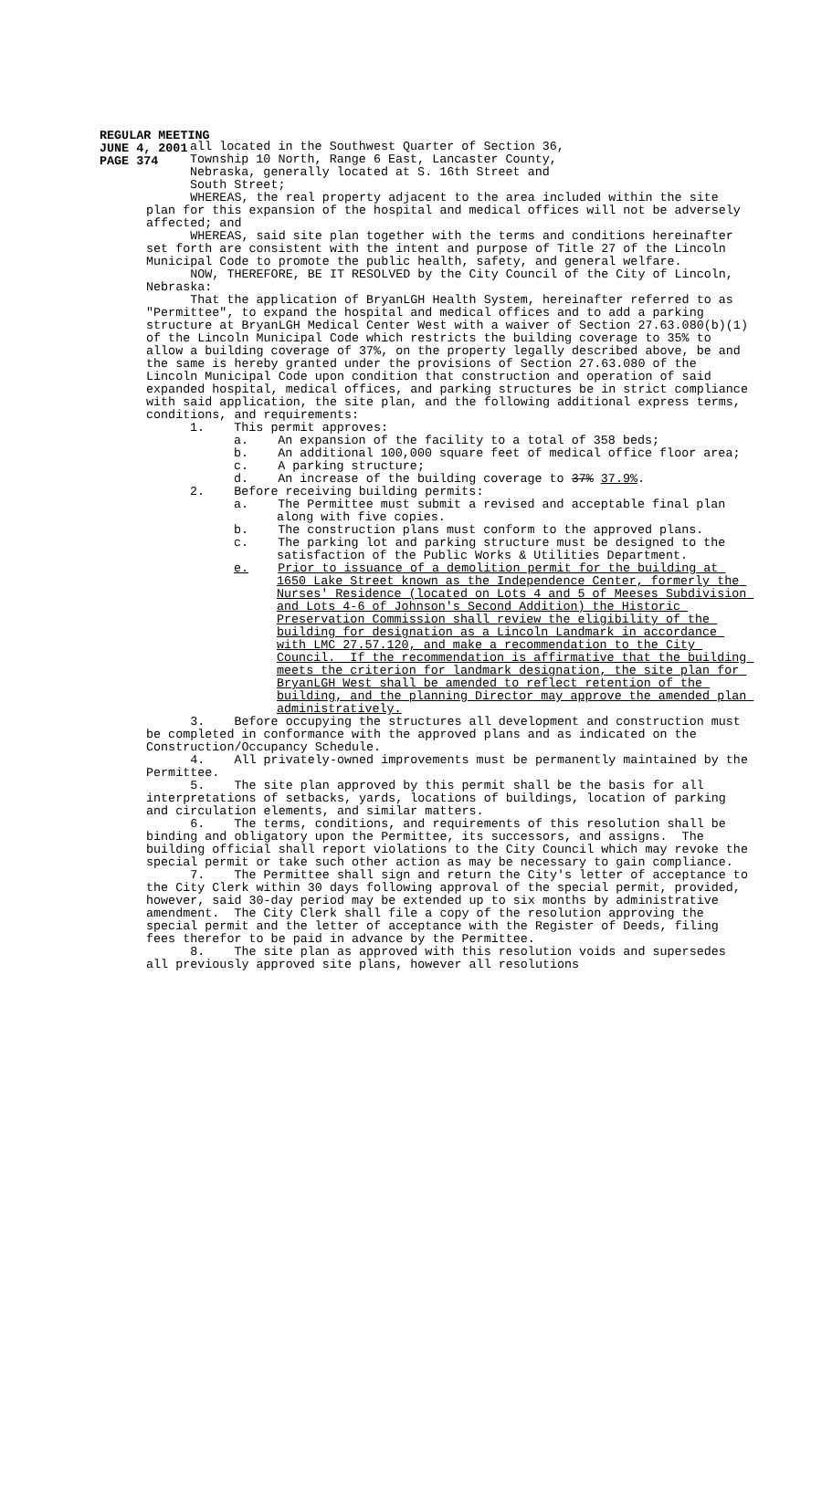REGULAR MEETING
JUNE 4, 2001
PAGE 374
all located in the Southwest Quarter of Section 36,
Township 10 North, Range 6 East, Lancaster County,
Nebraska, generally located at S. 16th Street and
South Street;
WHEREAS, the real property adjacent to the area included within the site plan for this expansion of the hospital and medical offices will not be adversely affected; and
WHEREAS, said site plan together with the terms and conditions hereinafter set forth are consistent with the intent and purpose of Title 27 of the Lincoln Municipal Code to promote the public health, safety, and general welfare.
NOW, THEREFORE, BE IT RESOLVED by the City Council of the City of Lincoln, Nebraska:
That the application of BryanLGH Health System, hereinafter referred to as "Permittee", to expand the hospital and medical offices and to add a parking structure at BryanLGH Medical Center West with a waiver of Section 27.63.080(b)(1) of the Lincoln Municipal Code which restricts the building coverage to 35% to allow a building coverage of 37%, on the property legally described above, be and the same is hereby granted under the provisions of Section 27.63.080 of the Lincoln Municipal Code upon condition that construction and operation of said expanded hospital, medical offices, and parking structures be in strict compliance with said application, the site plan, and the following additional express terms, conditions, and requirements:
1. This permit approves:
a. An expansion of the facility to a total of 358 beds;
b. An additional 100,000 square feet of medical office floor area;
c. A parking structure;
d. An increase of the building coverage to 37% 37.9%.
2. Before receiving building permits:
a. The Permittee must submit a revised and acceptable final plan along with five copies.
b. The construction plans must conform to the approved plans.
c. The parking lot and parking structure must be designed to the satisfaction of the Public Works & Utilities Department.
e. Prior to issuance of a demolition permit for the building at 1650 Lake Street known as the Independence Center, formerly the Nurses' Residence (located on Lots 4 and 5 of Meeses Subdivision and Lots 4-6 of Johnson's Second Addition) the Historic Preservation Commission shall review the eligibility of the building for designation as a Lincoln Landmark in accordance with LMC 27.57.120, and make a recommendation to the City Council. If the recommendation is affirmative that the building meets the criterion for landmark designation, the site plan for BryanLGH West shall be amended to reflect retention of the building, and the planning Director may approve the amended plan administratively.
3. Before occupying the structures all development and construction must be completed in conformance with the approved plans and as indicated on the Construction/Occupancy Schedule.
4. All privately-owned improvements must be permanently maintained by the Permittee.
5. The site plan approved by this permit shall be the basis for all interpretations of setbacks, yards, locations of buildings, location of parking and circulation elements, and similar matters.
6. The terms, conditions, and requirements of this resolution shall be binding and obligatory upon the Permittee, its successors, and assigns. The building official shall report violations to the City Council which may revoke the special permit or take such other action as may be necessary to gain compliance.
7. The Permittee shall sign and return the City's letter of acceptance to the City Clerk within 30 days following approval of the special permit, provided, however, said 30-day period may be extended up to six months by administrative amendment. The City Clerk shall file a copy of the resolution approving the special permit and the letter of acceptance with the Register of Deeds, filing fees therefor to be paid in advance by the Permittee.
8. The site plan as approved with this resolution voids and supersedes all previously approved site plans, however all resolutions